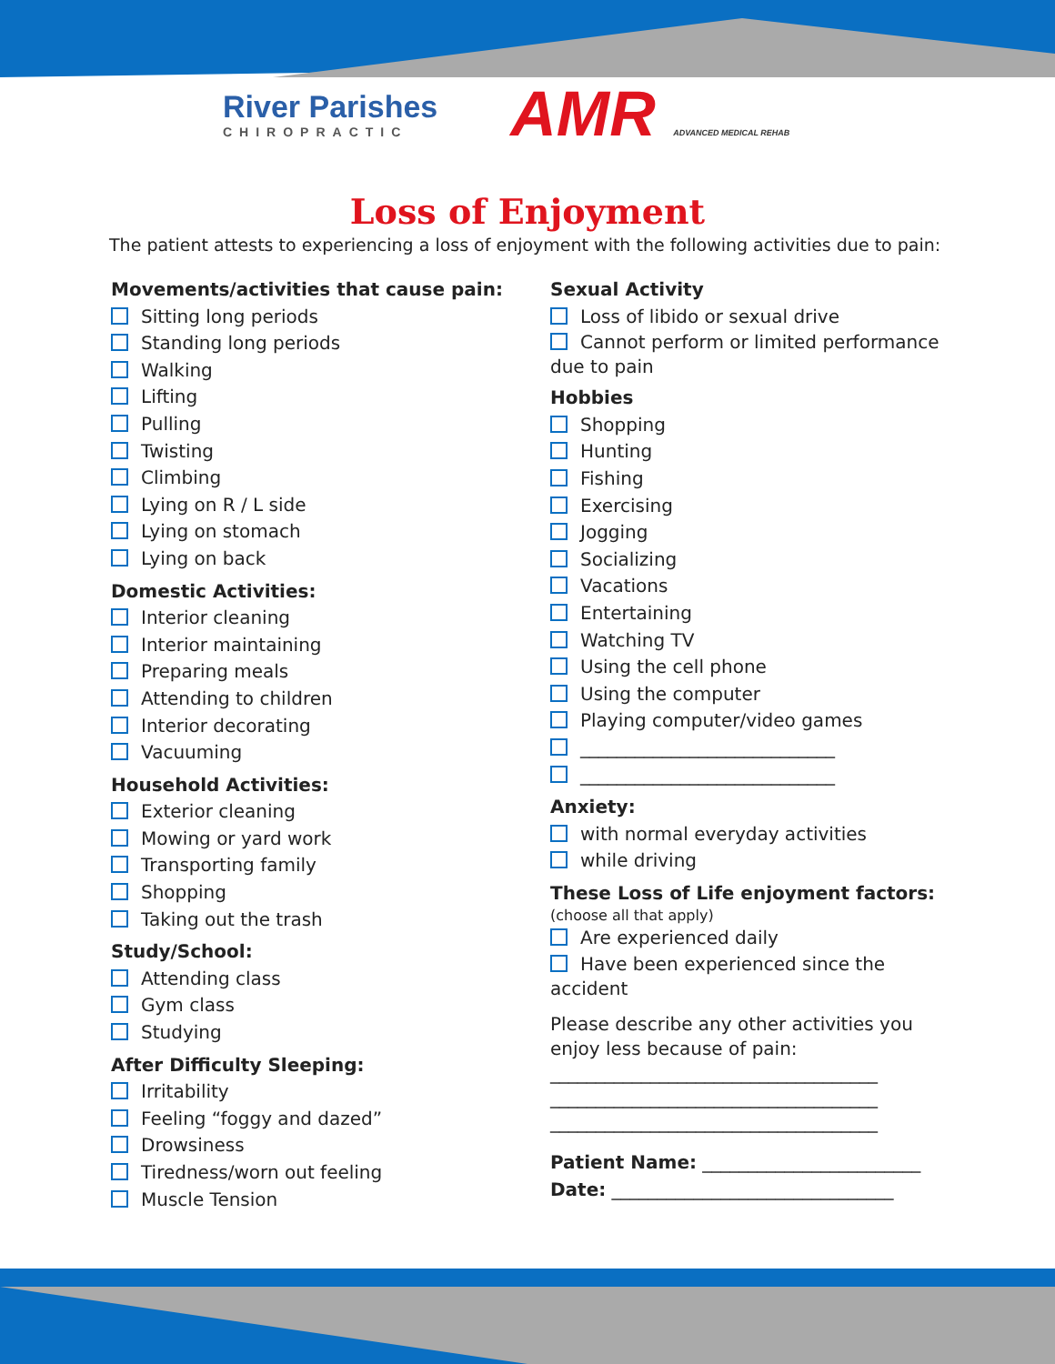River Parishes
CHIROPRACTIC
AMR ADVANCED MEDICAL REHAB
Loss of Enjoyment
The patient attests to experiencing a loss of enjoyment with the following activities due to pain:
Movements/activities that cause pain:
Sitting long periods
Standing long periods
Walking
Lifting
Pulling
Twisting
Climbing
Lying on R / L side
Lying on stomach
Lying on back
Domestic Activities:
Interior cleaning
Interior maintaining
Preparing meals
Attending to children
Interior decorating
Vacuuming
Household Activities:
Exterior cleaning
Mowing or yard work
Transporting family
Shopping
Taking out the trash
Study/School:
Attending class
Gym class
Studying
After Difficulty Sleeping:
Irritability
Feeling “foggy and dazed”
Drowsiness
Tiredness/worn out feeling
Muscle Tension
Sexual Activity
Loss of libido or sexual drive
Cannot perform or limited performance due to pain
Hobbies
Shopping
Hunting
Fishing
Exercising
Jogging
Socializing
Vacations
Entertaining
Watching TV
Using the cell phone
Using the computer
Playing computer/video games
____________________________
____________________________
Anxiety:
with normal everyday activities
while driving
These Loss of Life enjoyment factors:
(choose all that apply)
Are experienced daily
Have been experienced since the accident
Please describe any other activities you enjoy less because of pain:
____________________________________
____________________________________
____________________________________
Patient Name: ________________________
Date: _______________________________